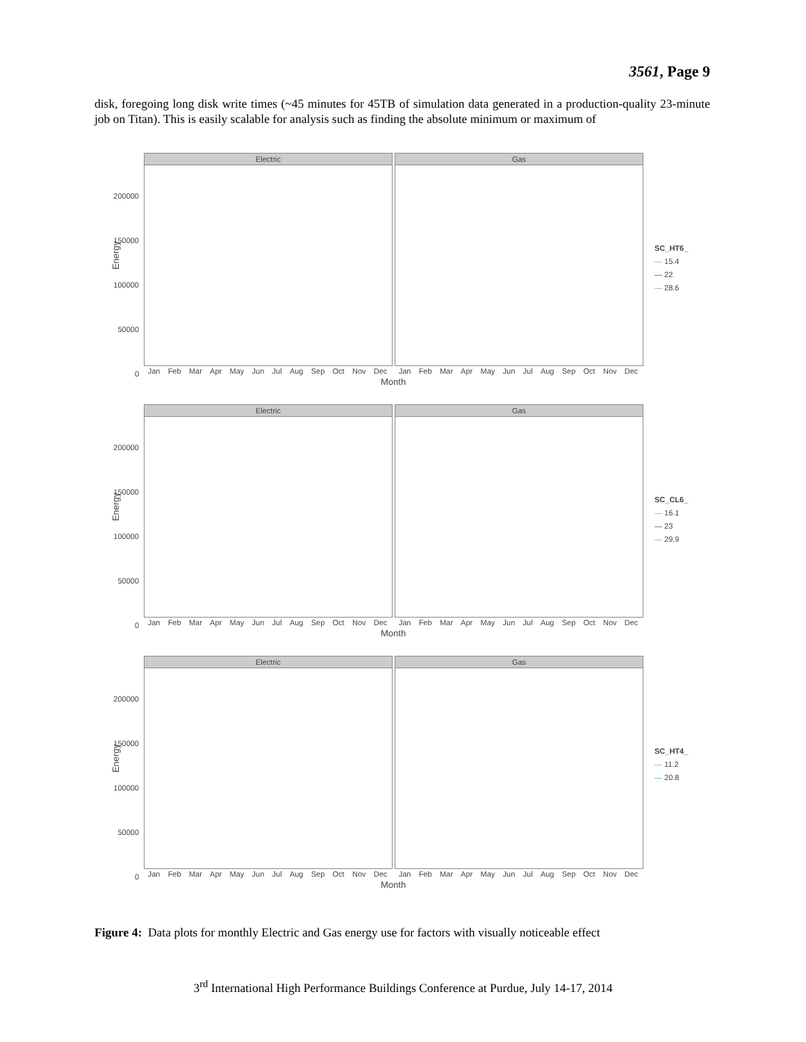3561, Page 9
disk, foregoing long disk write times (~45 minutes for 45TB of simulation data generated in a production-quality 23-minute job on Titan). This is easily scalable for analysis such as finding the absolute minimum or maximum of
Energy
200000
150000
100000
50000
0
Electric Gas
Jan Feb Mar Apr May Jun Jul Aug Sep Oct Nov Dec Jan Feb Mar Apr May Jun Jul Aug Sep Oct Nov Dec
Month
SC_HT6_
— 15.4
— 22
— 28.6
Energy
200000
150000
100000
50000
0
Electric Gas
Jan Feb Mar Apr May Jun Jul Aug Sep Oct Nov Dec Jan Feb Mar Apr May Jun Jul Aug Sep Oct Nov Dec
Month
SC_CL6_
— 16.1
— 23
— 29.9
Energy
200000
150000
100000
50000
0
Electric Gas
Jan Feb Mar Apr May Jun Jul Aug Sep Oct Nov Dec Jan Feb Mar Apr May Jun Jul Aug Sep Oct Nov Dec
Month
SC_HT4_
— 11.2
— 20.8
Figure 4: Data plots for monthly Electric and Gas energy use for factors with visually noticeable effect
3<sup>rd</sup> International High Performance Buildings Conference at Purdue, July 14-17, 2014